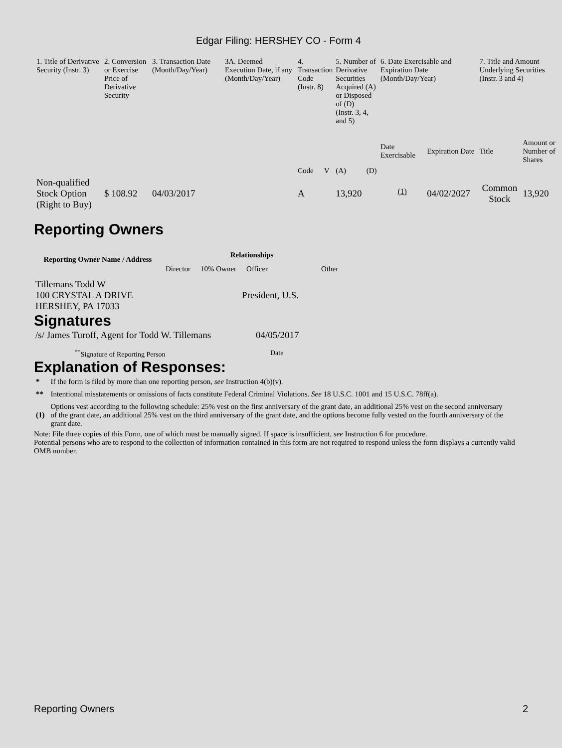Edgar Filing: HERSHEY CO - Form 4
| 1. Title of Derivative Security (Instr. 3) | 2. Conversion or Exercise Price of Derivative Security | 3. Transaction Date (Month/Day/Year) | 3A. Deemed Execution Date, if any (Month/Day/Year) | 4. Transaction Code (Instr. 8) | | 5. Number of Derivative Securities Acquired (A) or Disposed of (D) (Instr. 3, 4, and 5) | | 6. Date Exercisable and Expiration Date (Month/Day/Year) | | 7. Title and Amount Underlying Securities (Instr. 3 and 4) | |
| | | | | Code | V | (A) | (D) | Date Exercisable | Expiration Date | Title | Amount or Number of Shares |
| Non-qualified Stock Option (Right to Buy) | $ 108.92 | 04/03/2017 | | A | | 13,920 | | <sup>(1)</sup> | 04/02/2027 | Common Stock | 13,920 |
Reporting Owners
| Reporting Owner Name / Address | Relationships | | | |
| --- | --- | --- | --- | --- |
| | Director | 10% Owner | Officer | Other |
| Tillemans Todd W 100 CRYSTAL A DRIVE HERSHEY, PA 17033 | | | President, U.S. | |
Signatures
| /s/ James Turoff, Agent for Todd W. Tillemans | 04/05/2017 |
| <sup>**</sup> Signature of Reporting Person | Date |
Explanation of Responses:
| * | If the form is filed by more than one reporting person, see Instruction 4(b)(v). |
| ** | Intentional misstatements or omissions of facts constitute Federal Criminal Violations. See 18 U.S.C. 1001 and 15 U.S.C. 78ff(a). |
| (1) | Options vest according to the following schedule: 25% vest on the first anniversary of the grant date, an additional 25% vest on the second anniversary of the grant date, an additional 25% vest on the third anniversary of the grant date, and the options become fully vested on the fourth anniversary of the grant date. |
Note: File three copies of this Form, one of which must be manually signed. If space is insufficient, see Instruction 6 for procedure.
Potential persons who are to respond to the collection of information contained in this form are not required to respond unless the form displays a currently valid OMB number.
Reporting Owners 2